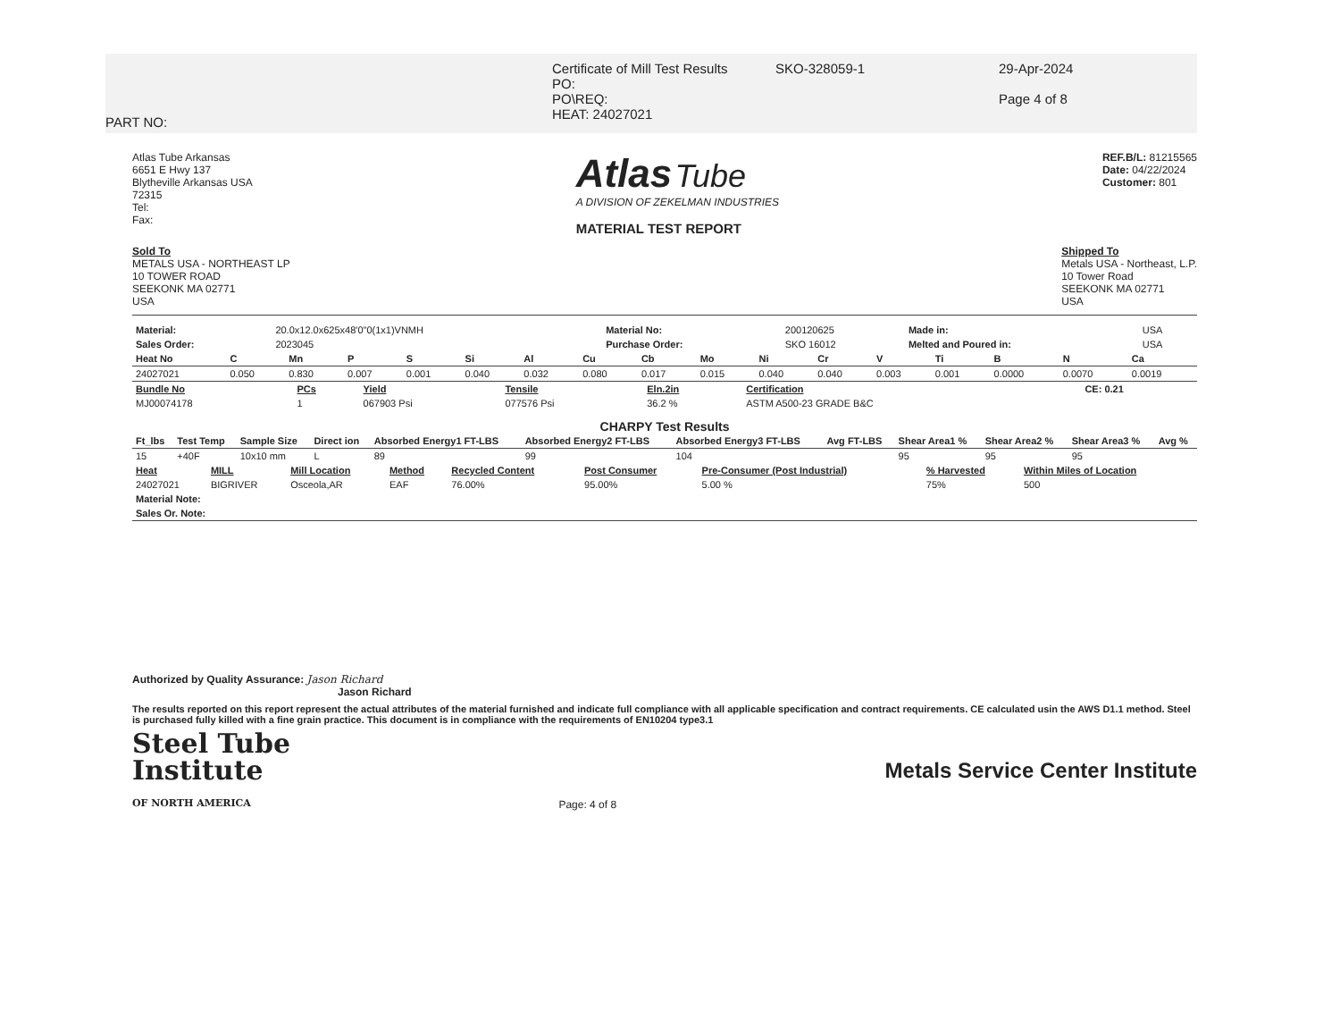PART NO:
Certificate of Mill Test Results
PO:
PO\REQ:
HEAT: 24027021
SKO-328059-1 29-Apr-2024
Page 4 of 8
Atlas Tube Arkansas
6651 E Hwy 137
Blytheville Arkansas USA
72315
Tel:
Fax:
Atlas Tube
A DIVISION OF ZEKELMAN INDUSTRIES
MATERIAL TEST REPORT
REF.B/L: 81215565
Date: 04/22/2024
Customer: 801
Sold To
METALS USA - NORTHEAST LP
10 TOWER ROAD
SEEKONK MA 02771
USA
Shipped To
Metals USA - Northeast, L.P.
10 Tower Road
SEEKONK MA 02771
USA
| Material: | 20.0x12.0x625x48'0"0(1x1)VNMH | Material No: | 200120625 | Made in: | USA |
| Sales Order: | 2023045 | Purchase Order: | SKO 16012 | Melted and Poured in: | USA |
| Heat No | C | Mn | P | S | Si | Al | Cu | Cb | Mo | Ni | Cr | V | Ti | B | N | Ca |
| --- | --- | --- | --- | --- | --- | --- | --- | --- | --- | --- | --- | --- | --- | --- | --- | --- |
| 24027021 | 0.050 | 0.830 | 0.007 | 0.001 | 0.040 | 0.032 | 0.080 | 0.017 | 0.015 | 0.040 | 0.040 | 0.003 | 0.001 | 0.0000 | 0.0070 | 0.0019 |
| Bundle No | PCs | Yield | Tensile | Eln.2in | Certification | CE: 0.21 |
| --- | --- | --- | --- | --- | --- | --- |
| MJ00074178 | 1 | 067903 Psi | 077576 Psi | 36.2 % | ASTM A500-23 GRADE B&C | |
CHARPY Test Results
| Ft_lbs | Test Temp | Sample Size | Direct ion | Absorbed Energy1 FT-LBS | Absorbed Energy2 FT-LBS | Absorbed Energy3 FT-LBS | Avg FT-LBS | Shear Area1 % | Shear Area2 % | Shear Area3 % | Avg % |
| --- | --- | --- | --- | --- | --- | --- | --- | --- | --- | --- | --- |
| 15 | +40F | 10x10 mm | L | 89 | 99 | 104 | | 95 | 95 | 95 | |
| Heat | MILL | Mill Location | Method | Recycled Content | Post Consumer | Pre-Consumer (Post Industrial) | % Harvested | Within Miles of Location |
| --- | --- | --- | --- | --- | --- | --- | --- | --- |
| 24027021 | BIGRIVER | Osceola,AR | EAF | 76.00% | 95.00% | 5.00 % | 75% | 500 |
| Material Note: | | | | | | | | |
| Sales Or. Note: | | | | | | | | |
Authorized by Quality Assurance: Jason Richard
Jason Richard
The results reported on this report represent the actual attributes of the material furnished and indicate full compliance with all applicable specification and contract requirements. CE calculated usin the AWS D1.1 method. Steel is purchased fully killed with a fine grain practice. This document is in compliance with the requirements of EN10204 type3.1
Steel Tube
Institute
OF NORTH AMERICA
Page: 4 of 8
Metals Service Center Institute